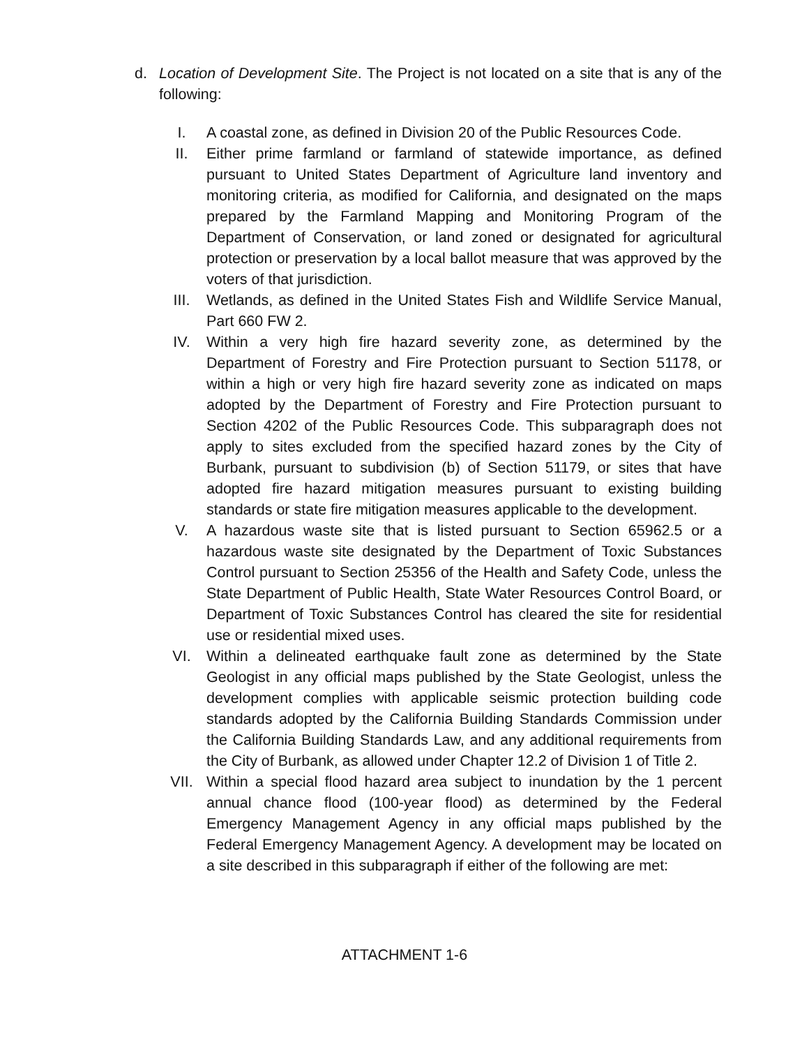d. Location of Development Site. The Project is not located on a site that is any of the following:
I. A coastal zone, as defined in Division 20 of the Public Resources Code.
II. Either prime farmland or farmland of statewide importance, as defined pursuant to United States Department of Agriculture land inventory and monitoring criteria, as modified for California, and designated on the maps prepared by the Farmland Mapping and Monitoring Program of the Department of Conservation, or land zoned or designated for agricultural protection or preservation by a local ballot measure that was approved by the voters of that jurisdiction.
III. Wetlands, as defined in the United States Fish and Wildlife Service Manual, Part 660 FW 2.
IV. Within a very high fire hazard severity zone, as determined by the Department of Forestry and Fire Protection pursuant to Section 51178, or within a high or very high fire hazard severity zone as indicated on maps adopted by the Department of Forestry and Fire Protection pursuant to Section 4202 of the Public Resources Code. This subparagraph does not apply to sites excluded from the specified hazard zones by the City of Burbank, pursuant to subdivision (b) of Section 51179, or sites that have adopted fire hazard mitigation measures pursuant to existing building standards or state fire mitigation measures applicable to the development.
V. A hazardous waste site that is listed pursuant to Section 65962.5 or a hazardous waste site designated by the Department of Toxic Substances Control pursuant to Section 25356 of the Health and Safety Code, unless the State Department of Public Health, State Water Resources Control Board, or Department of Toxic Substances Control has cleared the site for residential use or residential mixed uses.
VI. Within a delineated earthquake fault zone as determined by the State Geologist in any official maps published by the State Geologist, unless the development complies with applicable seismic protection building code standards adopted by the California Building Standards Commission under the California Building Standards Law, and any additional requirements from the City of Burbank, as allowed under Chapter 12.2 of Division 1 of Title 2.
VII. Within a special flood hazard area subject to inundation by the 1 percent annual chance flood (100-year flood) as determined by the Federal Emergency Management Agency in any official maps published by the Federal Emergency Management Agency. A development may be located on a site described in this subparagraph if either of the following are met:
ATTACHMENT 1-6